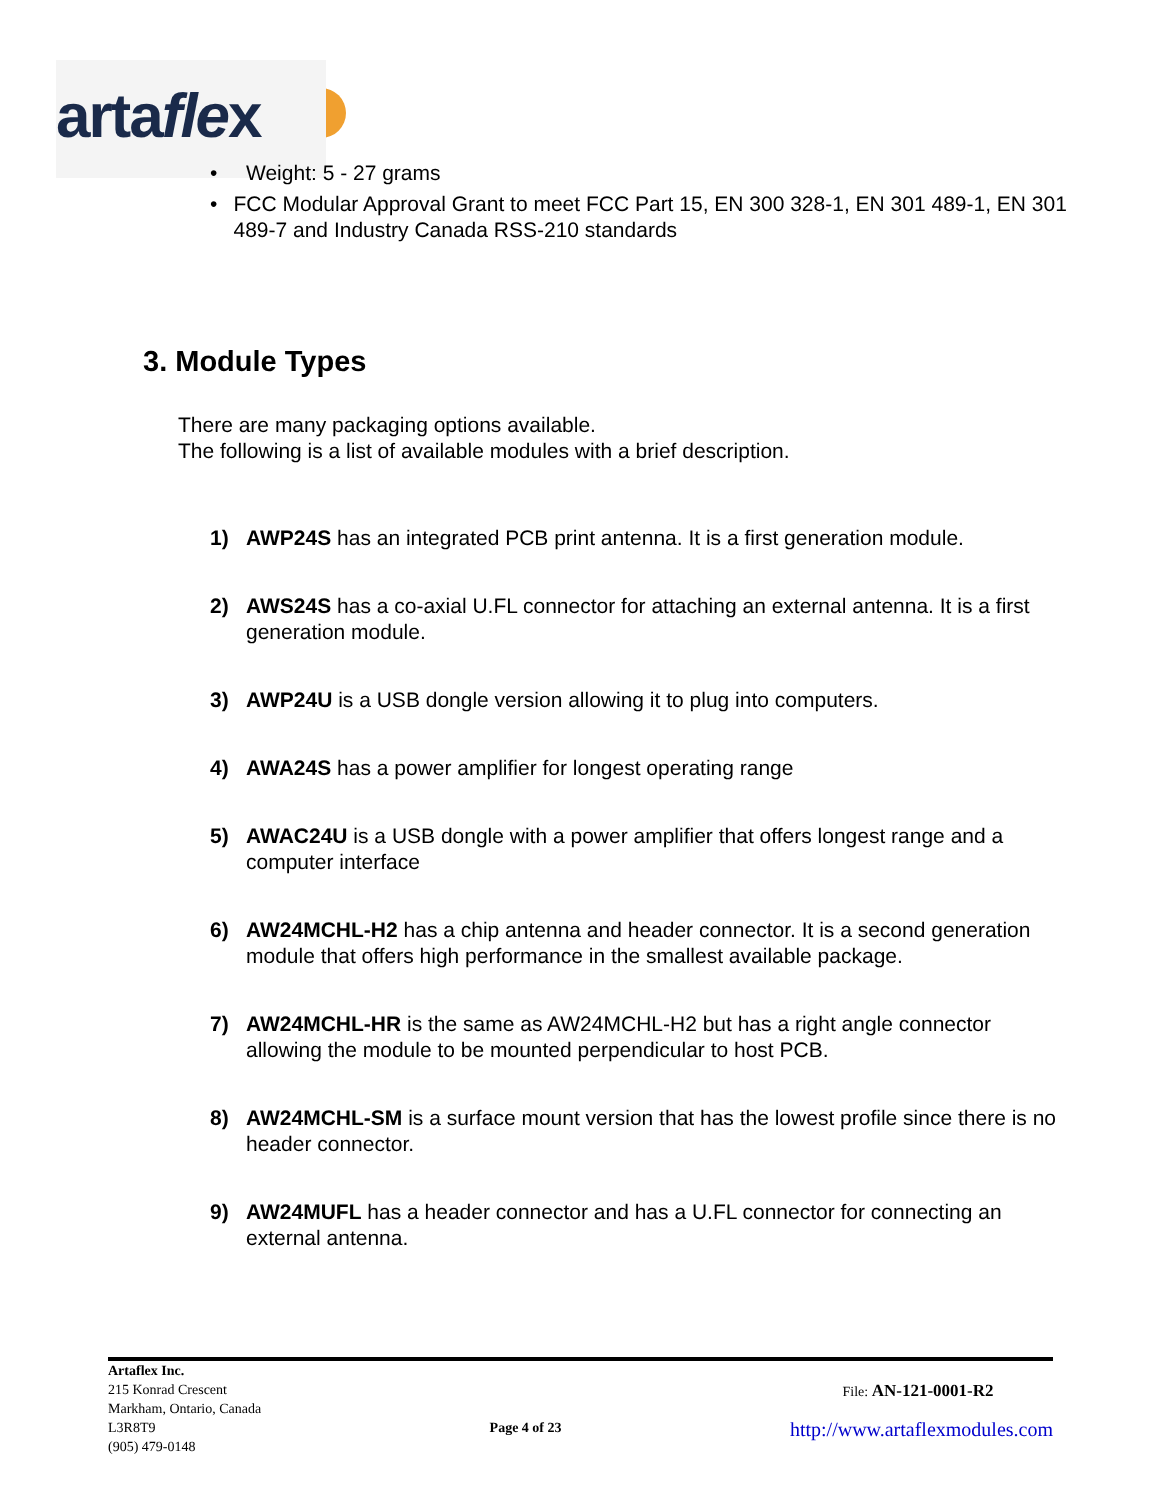artaflex
• Weight: 5 - 27 grams
• FCC Modular Approval Grant to meet FCC Part 15, EN 300 328-1, EN 301 489-1, EN 301 489-7 and Industry Canada RSS-210 standards
3. Module Types
There are many packaging options available.
The following is a list of available modules with a brief description.
1) AWP24S has an integrated PCB print antenna. It is a first generation module.
2) AWS24S has a co-axial U.FL connector for attaching an external antenna. It is a first generation module.
3) AWP24U is a USB dongle version allowing it to plug into computers.
4) AWA24S has a power amplifier for longest operating range
5) AWAC24U is a USB dongle with a power amplifier that offers longest range and a computer interface
6) AW24MCHL-H2 has a chip antenna and header connector. It is a second generation module that offers high performance in the smallest available package.
7) AW24MCHL-HR is the same as AW24MCHL-H2 but has a right angle connector allowing the module to be mounted perpendicular to host PCB.
8) AW24MCHL-SM is a surface mount version that has the lowest profile since there is no header connector.
9) AW24MUFL has a header connector and has a U.FL connector for connecting an external antenna.
Artaflex Inc.
215 Konrad Crescent
Markham, Ontario, Canada
L3R8T9
(905) 479-0148
Page 4 of 23
File: AN-121-0001-R2
http://www.artaflexmodules.com